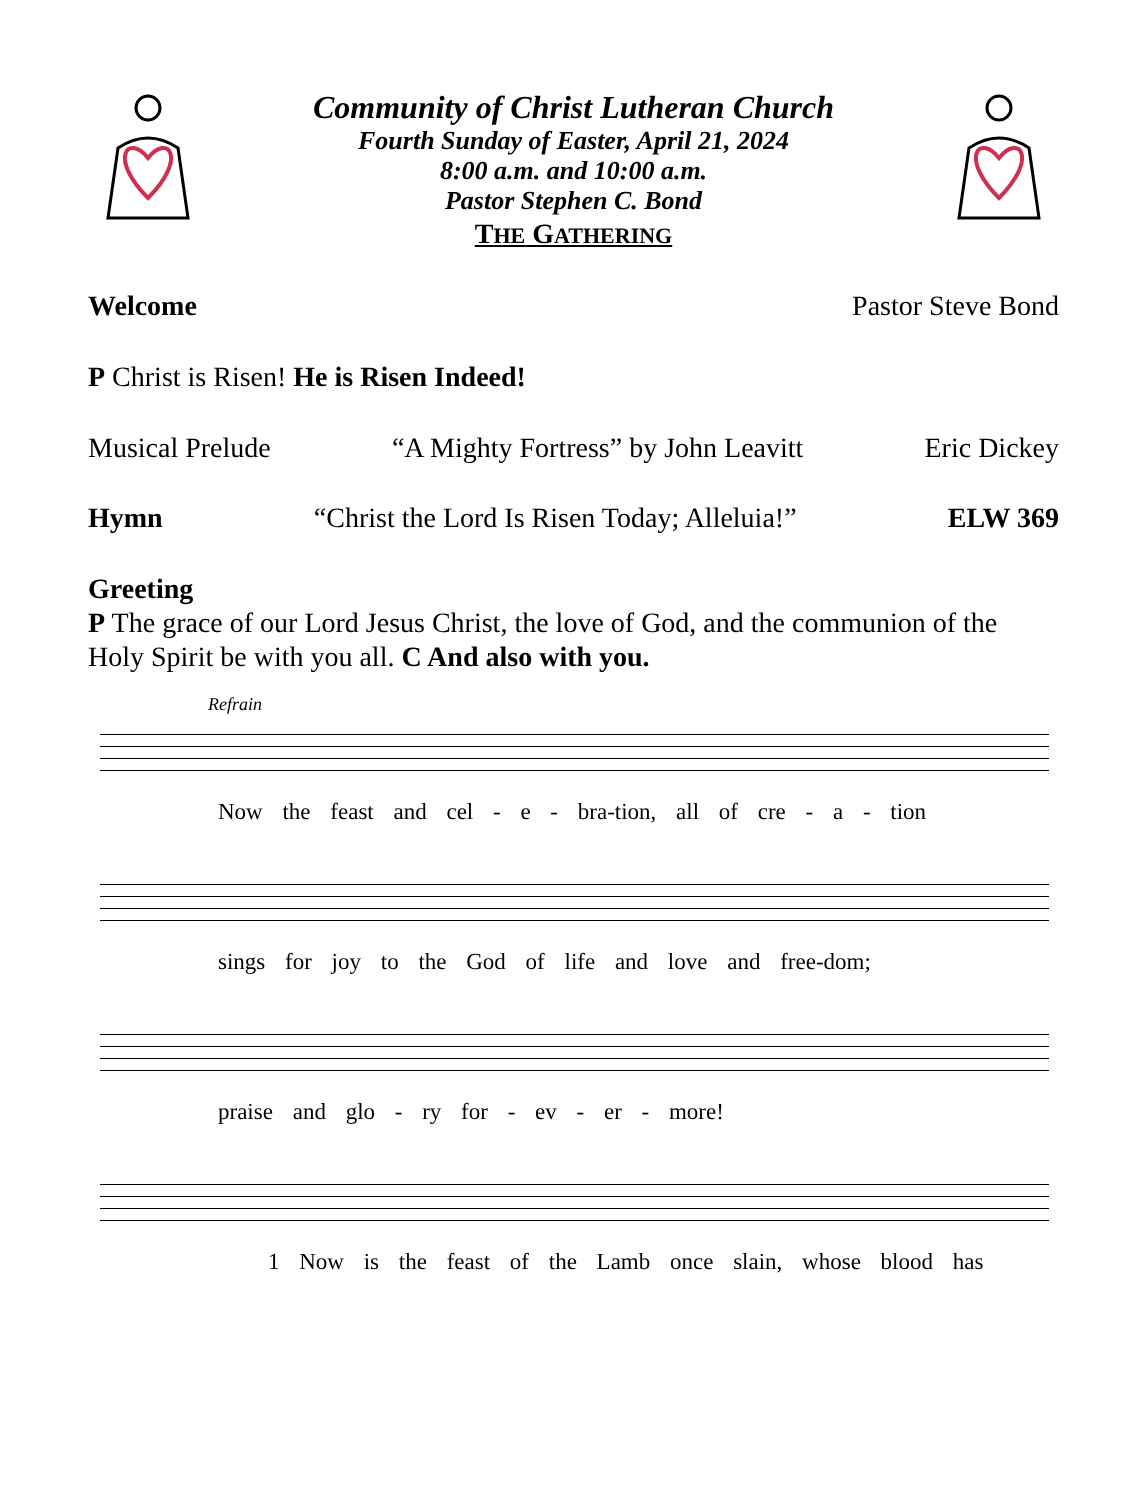Community of Christ Lutheran Church
Fourth Sunday of Easter, April 21, 2024
8:00 a.m. and 10:00 a.m.
Pastor Stephen C. Bond
THE GATHERING
Welcome Pastor Steve Bond
P Christ is Risen! He is Risen Indeed!
Musical Prelude “A Mighty Fortress” by John Leavitt Eric Dickey
Hymn “Christ the Lord Is Risen Today; Alleluia!” ELW 369
Greeting
P The grace of our Lord Jesus Christ, the love of God, and the communion of the Holy Spirit be with you all. C And also with you.
Refrain
Now the feast and cel - e - bra-tion, all of cre - a - tion
sings for joy to the God of life and love and free-dom;
praise and glo - ry for - ev - er - more!
1 Now is the feast of the Lamb once slain, whose blood has